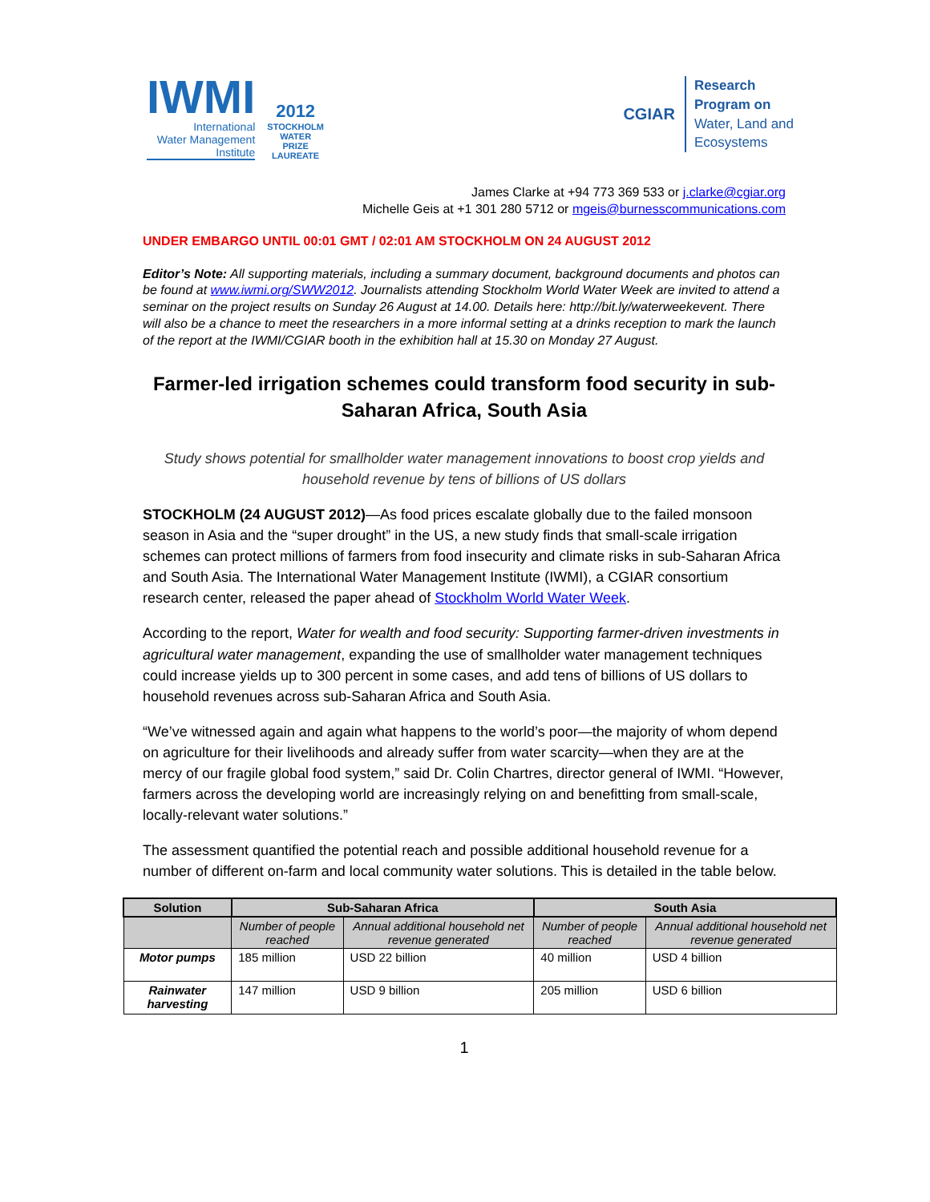IWMI
International
Water Management
Institute
2012
STOCKHOLM
WATER
PRIZE
LAUREATE
CGIAR
Research
Program on
Water, Land and
Ecosystems
James Clarke at +94 773 369 533 or j.clarke@cgiar.org
Michelle Geis at +1 301 280 5712 or mgeis@burnesscommunications.com
UNDER EMBARGO UNTIL 00:01 GMT / 02:01 AM STOCKHOLM ON 24 AUGUST 2012
Editor’s Note: All supporting materials, including a summary document, background documents and photos can be found at www.iwmi.org/SWW2012. Journalists attending Stockholm World Water Week are invited to attend a seminar on the project results on Sunday 26 August at 14.00. Details here: http://bit.ly/waterweekevent. There will also be a chance to meet the researchers in a more informal setting at a drinks reception to mark the launch of the report at the IWMI/CGIAR booth in the exhibition hall at 15.30 on Monday 27 August.
Farmer-led irrigation schemes could transform food security in sub-Saharan Africa, South Asia
Study shows potential for smallholder water management innovations to boost crop yields and household revenue by tens of billions of US dollars
STOCKHOLM (24 AUGUST 2012)—As food prices escalate globally due to the failed monsoon season in Asia and the “super drought” in the US, a new study finds that small-scale irrigation schemes can protect millions of farmers from food insecurity and climate risks in sub-Saharan Africa and South Asia. The International Water Management Institute (IWMI), a CGIAR consortium research center, released the paper ahead of Stockholm World Water Week.
According to the report, Water for wealth and food security: Supporting farmer-driven investments in agricultural water management, expanding the use of smallholder water management techniques could increase yields up to 300 percent in some cases, and add tens of billions of US dollars to household revenues across sub-Saharan Africa and South Asia.
“We’ve witnessed again and again what happens to the world’s poor—the majority of whom depend on agriculture for their livelihoods and already suffer from water scarcity—when they are at the mercy of our fragile global food system,” said Dr. Colin Chartres, director general of IWMI. “However, farmers across the developing world are increasingly relying on and benefitting from small-scale, locally-relevant water solutions.”
The assessment quantified the potential reach and possible additional household revenue for a number of different on-farm and local community water solutions. This is detailed in the table below.
| Solution | Sub-Saharan Africa | | South Asia | |
| --- | --- | --- | --- | --- |
| | Number of people reached | Annual additional household net revenue generated | Number of people reached | Annual additional household net revenue generated |
| Motor pumps | 185 million | USD 22 billion | 40 million | USD 4 billion |
| Rainwater harvesting | 147 million | USD 9 billion | 205 million | USD 6 billion |
1